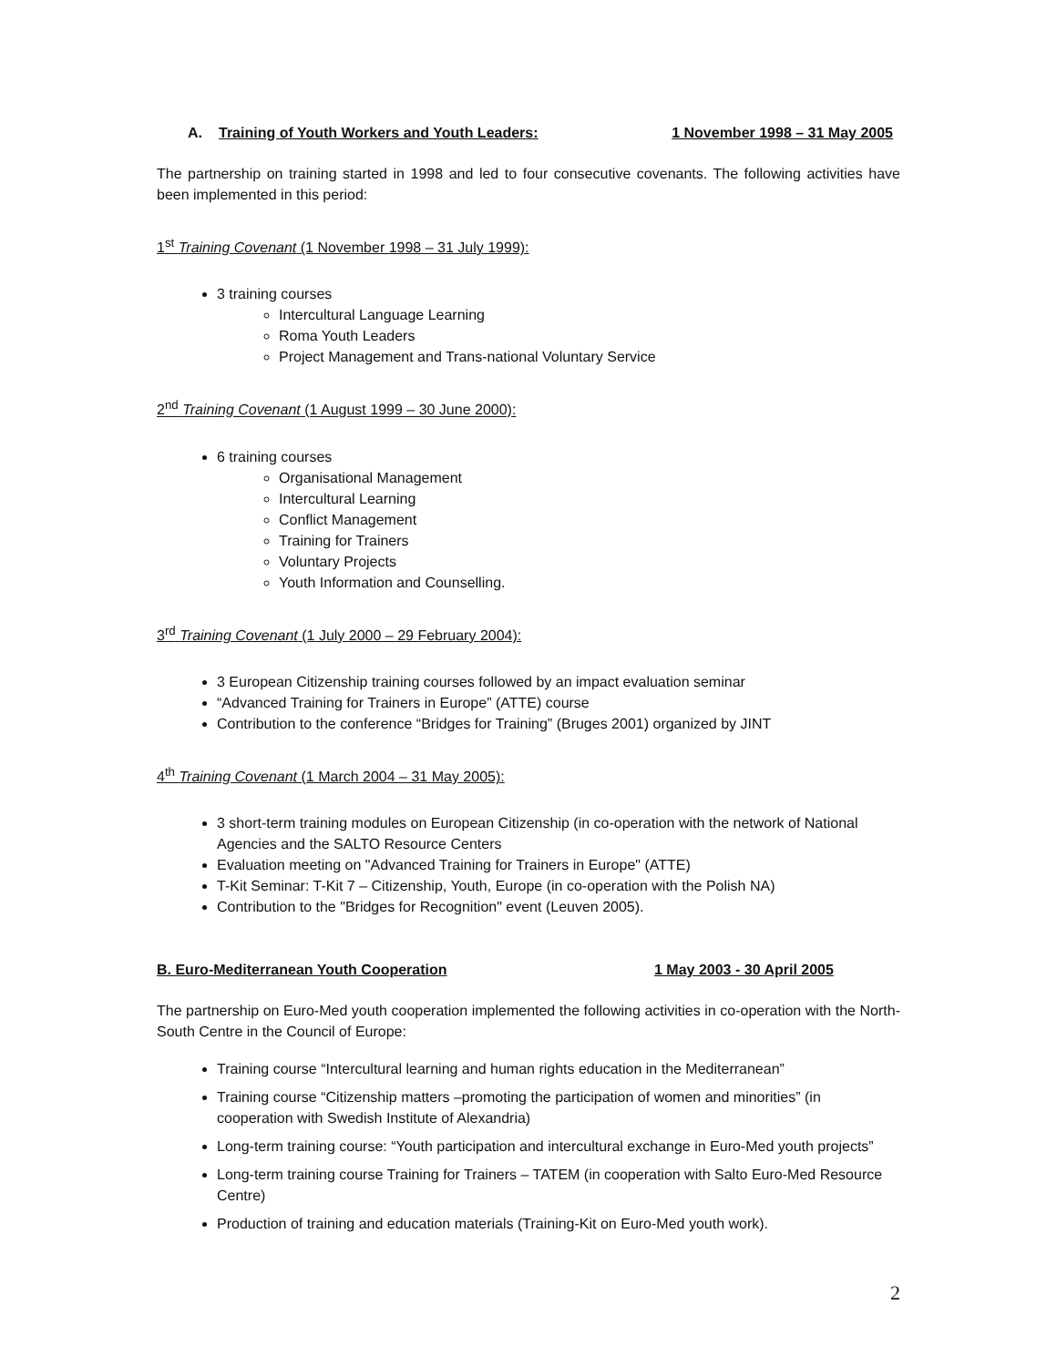A. Training of Youth Workers and Youth Leaders: 1 November 1998 – 31 May 2005
The partnership on training started in 1998 and led to four consecutive covenants. The following activities have been implemented in this period:
1<sup>st</sup> Training Covenant (1 November 1998 – 31 July 1999):
3 training courses
Intercultural Language Learning
Roma Youth Leaders
Project Management and Trans-national Voluntary Service
2<sup>nd</sup> Training Covenant (1 August 1999 – 30 June 2000):
6 training courses
Organisational Management
Intercultural Learning
Conflict Management
Training for Trainers
Voluntary Projects
Youth Information and Counselling.
3<sup>rd</sup> Training Covenant (1 July 2000 – 29 February 2004):
3 European Citizenship training courses followed by an impact evaluation seminar
“Advanced Training for Trainers in Europe” (ATTE) course
Contribution to the conference “Bridges for Training” (Bruges 2001) organized by JINT
4<sup>th</sup> Training Covenant (1 March 2004 – 31 May 2005):
3 short-term training modules on European Citizenship (in co-operation with the network of National Agencies and the SALTO Resource Centers
Evaluation meeting on "Advanced Training for Trainers in Europe" (ATTE)
T-Kit Seminar: T-Kit 7 – Citizenship, Youth, Europe (in co-operation with the Polish NA)
Contribution to the "Bridges for Recognition" event (Leuven 2005).
B. Euro-Mediterranean Youth Cooperation 1 May 2003 - 30 April 2005
The partnership on Euro-Med youth cooperation implemented the following activities in co-operation with the North-South Centre in the Council of Europe:
Training course “Intercultural learning and human rights education in the Mediterranean”
Training course “Citizenship matters –promoting the participation of women and minorities” (in cooperation with Swedish Institute of Alexandria)
Long-term training course: “Youth participation and intercultural exchange in Euro-Med youth projects”
Long-term training course Training for Trainers – TATEM (in cooperation with Salto Euro-Med Resource Centre)
Production of training and education materials (Training-Kit on Euro-Med youth work).
2